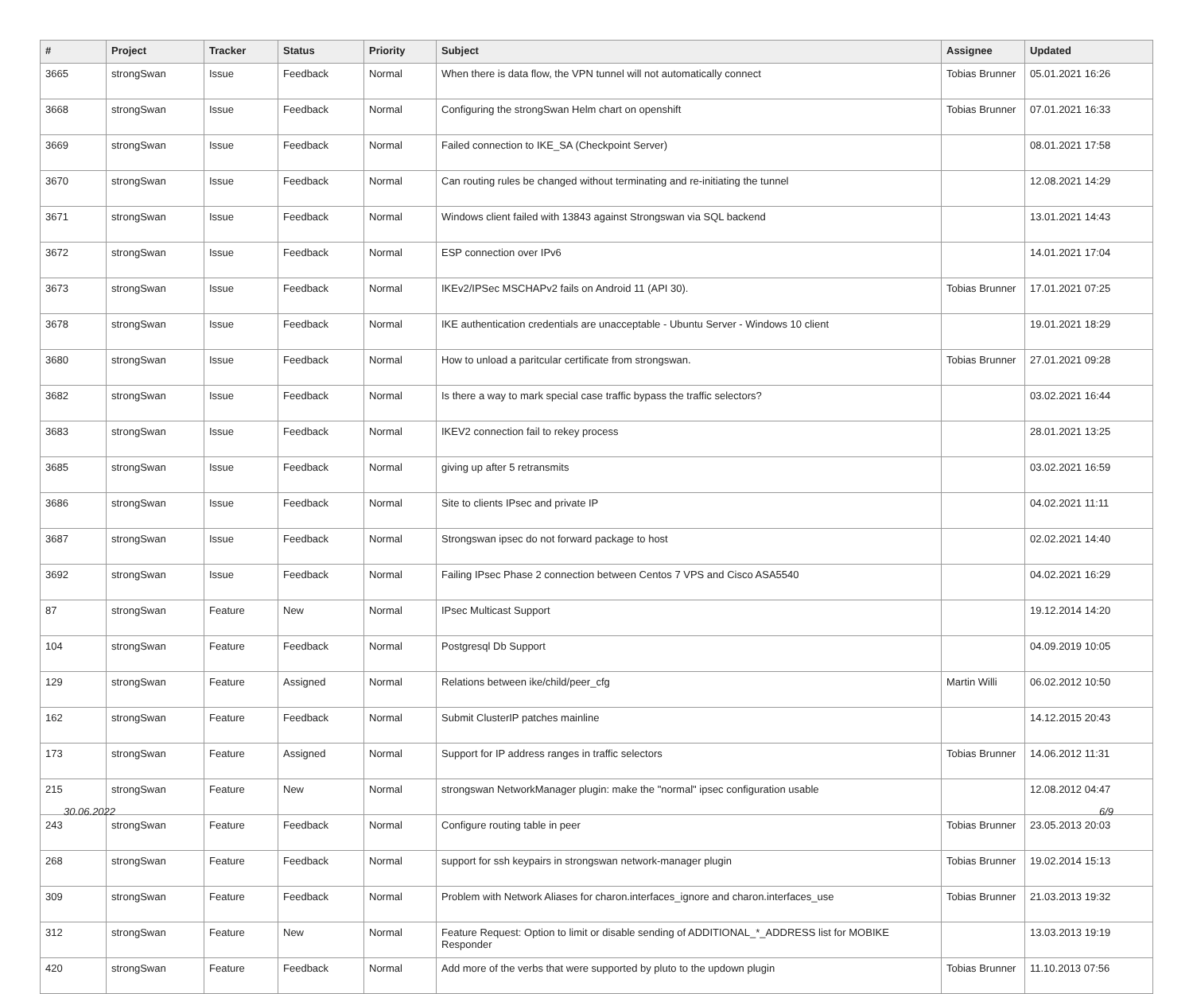| # | Project | Tracker | Status | Priority | Subject | Assignee | Updated |
| --- | --- | --- | --- | --- | --- | --- | --- |
| 3665 | strongSwan | Issue | Feedback | Normal | When there is data flow, the VPN tunnel will not automatically connect | Tobias Brunner | 05.01.2021 16:26 |
| 3668 | strongSwan | Issue | Feedback | Normal | Configuring the strongSwan Helm chart on openshift | Tobias Brunner | 07.01.2021 16:33 |
| 3669 | strongSwan | Issue | Feedback | Normal | Failed connection to IKE_SA (Checkpoint Server) | | 08.01.2021 17:58 |
| 3670 | strongSwan | Issue | Feedback | Normal | Can routing rules be changed without terminating and re-initiating the tunnel | | 12.08.2021 14:29 |
| 3671 | strongSwan | Issue | Feedback | Normal | Windows client failed with 13843 against Strongswan via SQL backend | | 13.01.2021 14:43 |
| 3672 | strongSwan | Issue | Feedback | Normal | ESP connection over IPv6 | | 14.01.2021 17:04 |
| 3673 | strongSwan | Issue | Feedback | Normal | IKEv2/IPSec MSCHAPv2 fails on Android 11 (API 30). | Tobias Brunner | 17.01.2021 07:25 |
| 3678 | strongSwan | Issue | Feedback | Normal | IKE authentication credentials are unacceptable - Ubuntu Server - Windows 10 client | | 19.01.2021 18:29 |
| 3680 | strongSwan | Issue | Feedback | Normal | How to unload a paritcular certificate from strongswan. | Tobias Brunner | 27.01.2021 09:28 |
| 3682 | strongSwan | Issue | Feedback | Normal | Is there a way to mark special case traffic bypass the traffic selectors? | | 03.02.2021 16:44 |
| 3683 | strongSwan | Issue | Feedback | Normal | IKEV2 connection fail to rekey process | | 28.01.2021 13:25 |
| 3685 | strongSwan | Issue | Feedback | Normal | giving up after 5 retransmits | | 03.02.2021 16:59 |
| 3686 | strongSwan | Issue | Feedback | Normal | Site to clients IPsec and private IP | | 04.02.2021 11:11 |
| 3687 | strongSwan | Issue | Feedback | Normal | Strongswan ipsec do not forward package to host | | 02.02.2021 14:40 |
| 3692 | strongSwan | Issue | Feedback | Normal | Failing IPsec Phase 2 connection between Centos 7 VPS and Cisco ASA5540 | | 04.02.2021 16:29 |
| 87 | strongSwan | Feature | New | Normal | IPsec Multicast Support | | 19.12.2014 14:20 |
| 104 | strongSwan | Feature | Feedback | Normal | Postgresql Db Support | | 04.09.2019 10:05 |
| 129 | strongSwan | Feature | Assigned | Normal | Relations between ike/child/peer_cfg | Martin Willi | 06.02.2012 10:50 |
| 162 | strongSwan | Feature | Feedback | Normal | Submit ClusterIP patches mainline | | 14.12.2015 20:43 |
| 173 | strongSwan | Feature | Assigned | Normal | Support for IP address ranges in traffic selectors | Tobias Brunner | 14.06.2012 11:31 |
| 215 | strongSwan | Feature | New | Normal | strongswan NetworkManager plugin: make the "normal" ipsec configuration usable | | 12.08.2012 04:47 |
| 243 | strongSwan | Feature | Feedback | Normal | Configure routing table in peer | Tobias Brunner | 23.05.2013 20:03 |
| 268 | strongSwan | Feature | Feedback | Normal | support for ssh keypairs in strongswan network-manager plugin | Tobias Brunner | 19.02.2014 15:13 |
| 309 | strongSwan | Feature | Feedback | Normal | Problem with Network Aliases for charon.interfaces_ignore and charon.interfaces_use | Tobias Brunner | 21.03.2013 19:32 |
| 312 | strongSwan | Feature | New | Normal | Feature Request: Option to limit or disable sending of ADDITIONAL_*_ADDRESS list for MOBIKE Responder | | 13.03.2013 19:19 |
| 420 | strongSwan | Feature | Feedback | Normal | Add more of the verbs that were supported by pluto to the updown plugin | Tobias Brunner | 11.10.2013 07:56 |
30.06.2022 6/9